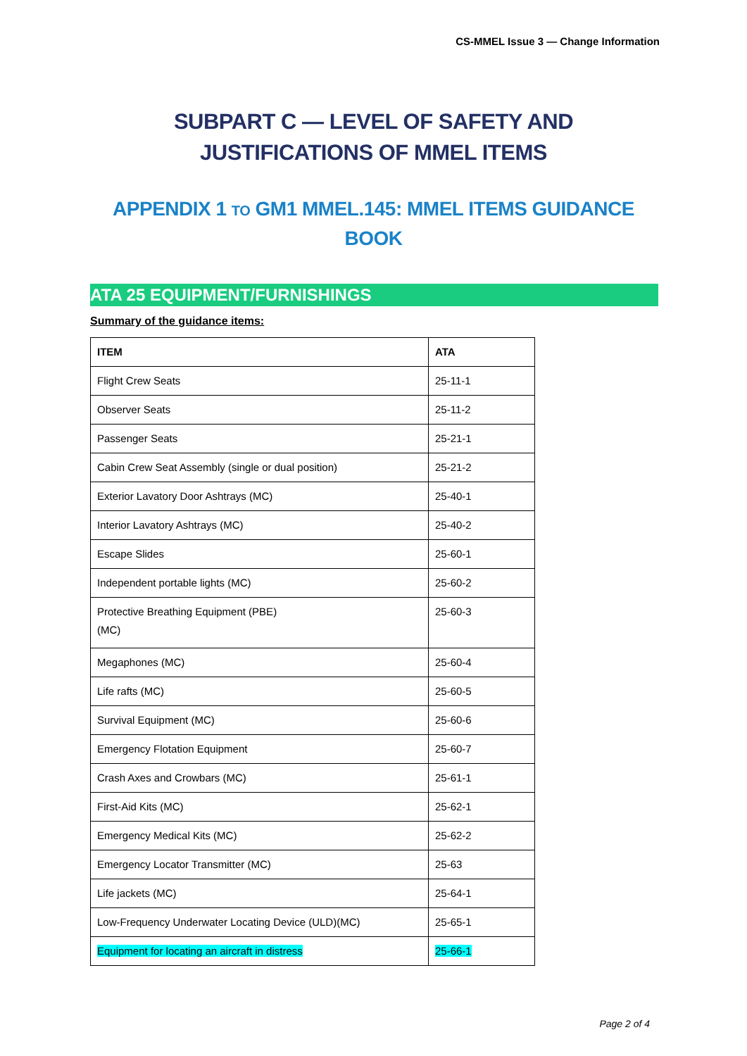CS-MMEL Issue 3 — Change Information
SUBPART C — LEVEL OF SAFETY AND JUSTIFICATIONS OF MMEL ITEMS
APPENDIX 1 TO GM1 MMEL.145: MMEL ITEMS GUIDANCE BOOK
ATA 25 EQUIPMENT/FURNISHINGS
Summary of the guidance items:
| ITEM | ATA |
| --- | --- |
| Flight Crew Seats | 25-11-1 |
| Observer Seats | 25-11-2 |
| Passenger Seats | 25-21-1 |
| Cabin Crew Seat Assembly (single or dual position) | 25-21-2 |
| Exterior Lavatory Door Ashtrays (MC) | 25-40-1 |
| Interior Lavatory Ashtrays (MC) | 25-40-2 |
| Escape Slides | 25-60-1 |
| Independent portable lights (MC) | 25-60-2 |
| Protective Breathing Equipment (PBE) (MC) | 25-60-3 |
| Megaphones (MC) | 25-60-4 |
| Life rafts (MC) | 25-60-5 |
| Survival Equipment (MC) | 25-60-6 |
| Emergency Flotation Equipment | 25-60-7 |
| Crash Axes and Crowbars (MC) | 25-61-1 |
| First-Aid Kits (MC) | 25-62-1 |
| Emergency Medical Kits (MC) | 25-62-2 |
| Emergency Locator Transmitter (MC) | 25-63 |
| Life jackets (MC) | 25-64-1 |
| Low-Frequency Underwater Locating Device (ULD)(MC) | 25-65-1 |
| Equipment for locating an aircraft in distress | 25-66-1 |
Page 2 of 4